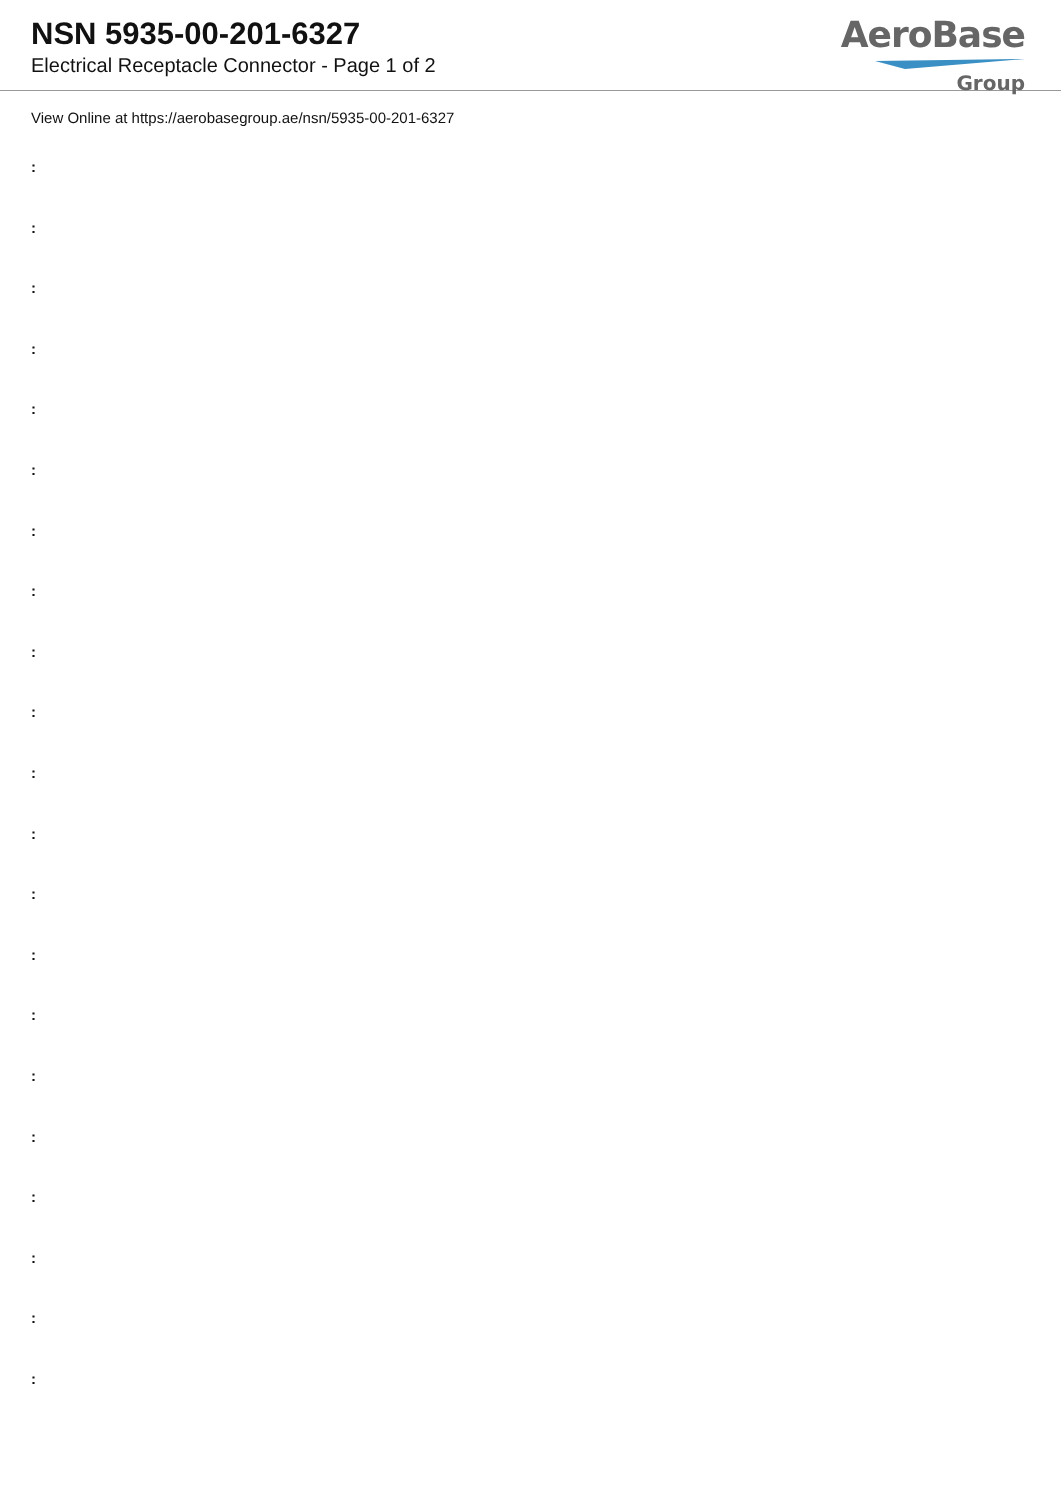NSN 5935-00-201-6327
Electrical Receptacle Connector - Page 1 of 2
AeroBase
Group
View Online at https://aerobasegroup.ae/nsn/5935-00-201-6327
:
:
:
:
:
:
:
:
:
:
:
:
:
:
:
:
:
:
:
:
: